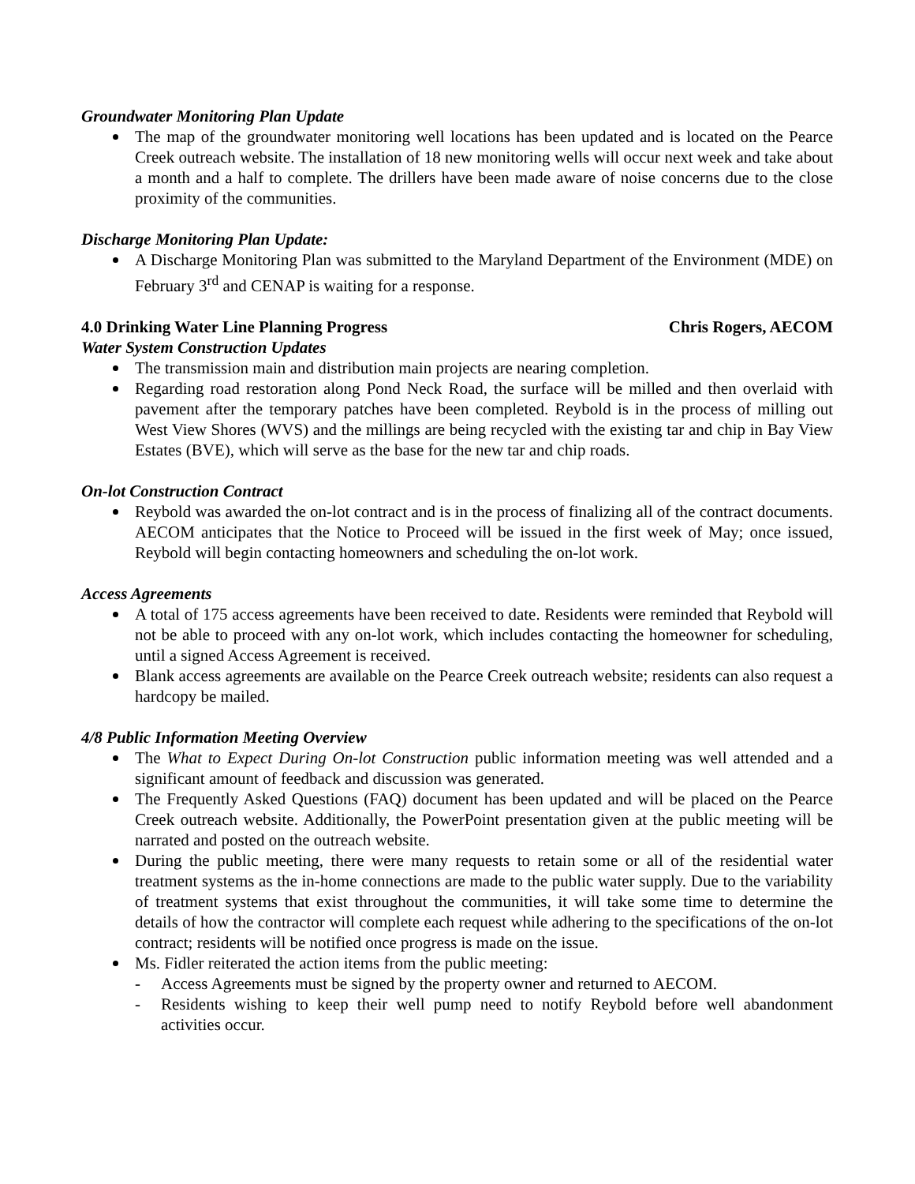Groundwater Monitoring Plan Update
The map of the groundwater monitoring well locations has been updated and is located on the Pearce Creek outreach website. The installation of 18 new monitoring wells will occur next week and take about a month and a half to complete. The drillers have been made aware of noise concerns due to the close proximity of the communities.
Discharge Monitoring Plan Update:
A Discharge Monitoring Plan was submitted to the Maryland Department of the Environment (MDE) on February 3<sup>rd</sup> and CENAP is waiting for a response.
4.0 Drinking Water Line Planning Progress Chris Rogers, AECOM
Water System Construction Updates
The transmission main and distribution main projects are nearing completion.
Regarding road restoration along Pond Neck Road, the surface will be milled and then overlaid with pavement after the temporary patches have been completed. Reybold is in the process of milling out West View Shores (WVS) and the millings are being recycled with the existing tar and chip in Bay View Estates (BVE), which will serve as the base for the new tar and chip roads.
On-lot Construction Contract
Reybold was awarded the on-lot contract and is in the process of finalizing all of the contract documents. AECOM anticipates that the Notice to Proceed will be issued in the first week of May; once issued, Reybold will begin contacting homeowners and scheduling the on-lot work.
Access Agreements
A total of 175 access agreements have been received to date. Residents were reminded that Reybold will not be able to proceed with any on-lot work, which includes contacting the homeowner for scheduling, until a signed Access Agreement is received.
Blank access agreements are available on the Pearce Creek outreach website; residents can also request a hardcopy be mailed.
4/8 Public Information Meeting Overview
The What to Expect During On-lot Construction public information meeting was well attended and a significant amount of feedback and discussion was generated.
The Frequently Asked Questions (FAQ) document has been updated and will be placed on the Pearce Creek outreach website. Additionally, the PowerPoint presentation given at the public meeting will be narrated and posted on the outreach website.
During the public meeting, there were many requests to retain some or all of the residential water treatment systems as the in-home connections are made to the public water supply. Due to the variability of treatment systems that exist throughout the communities, it will take some time to determine the details of how the contractor will complete each request while adhering to the specifications of the on-lot contract; residents will be notified once progress is made on the issue.
Ms. Fidler reiterated the action items from the public meeting:
- Access Agreements must be signed by the property owner and returned to AECOM.
- Residents wishing to keep their well pump need to notify Reybold before well abandonment activities occur.